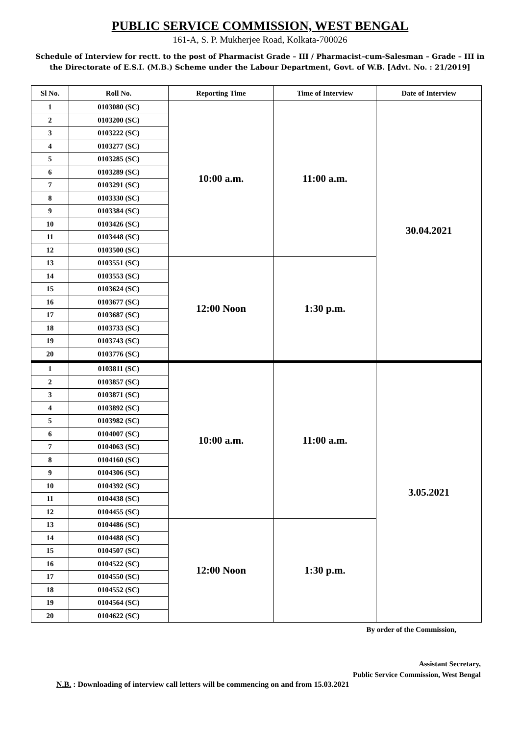PUBLIC SERVICE COMMISSION, WEST BENGAL
161-A, S. P. Mukherjee Road, Kolkata-700026
Schedule of Interview for rectt. to the post of Pharmacist Grade – III / Pharmacist–cum-Salesman – Grade – III in the Directorate of E.S.I. (M.B.) Scheme under the Labour Department, Govt. of W.B. [Advt. No. : 21/2019]
| Sl No. | Roll No. | Reporting Time | Time of Interview | Date of Interview |
| --- | --- | --- | --- | --- |
| 1 | 0103080 (SC) | 10:00 a.m. | 11:00 a.m. | 30.04.2021 |
| 2 | 0103200 (SC) | | | |
| 3 | 0103222 (SC) | | | |
| 4 | 0103277 (SC) | | | |
| 5 | 0103285 (SC) | | | |
| 6 | 0103289 (SC) | | | |
| 7 | 0103291 (SC) | | | |
| 8 | 0103330 (SC) | | | |
| 9 | 0103384 (SC) | | | |
| 10 | 0103426 (SC) | | | |
| 11 | 0103448 (SC) | | | |
| 12 | 0103500 (SC) | | | |
| 13 | 0103551 (SC) | 12:00 Noon | 1:30 p.m. | |
| 14 | 0103553 (SC) | | | |
| 15 | 0103624 (SC) | | | |
| 16 | 0103677 (SC) | | | |
| 17 | 0103687 (SC) | | | |
| 18 | 0103733 (SC) | | | |
| 19 | 0103743 (SC) | | | |
| 20 | 0103776 (SC) | | | |
| 1 | 0103811 (SC) | 10:00 a.m. | 11:00 a.m. | 3.05.2021 |
| 2 | 0103857 (SC) | | | |
| 3 | 0103871 (SC) | | | |
| 4 | 0103892 (SC) | | | |
| 5 | 0103982 (SC) | | | |
| 6 | 0104007 (SC) | | | |
| 7 | 0104063 (SC) | | | |
| 8 | 0104160 (SC) | | | |
| 9 | 0104306 (SC) | | | |
| 10 | 0104392 (SC) | | | |
| 11 | 0104438 (SC) | | | |
| 12 | 0104455 (SC) | | | |
| 13 | 0104486 (SC) | 12:00 Noon | 1:30 p.m. | |
| 14 | 0104488 (SC) | | | |
| 15 | 0104507 (SC) | | | |
| 16 | 0104522 (SC) | | | |
| 17 | 0104550 (SC) | | | |
| 18 | 0104552 (SC) | | | |
| 19 | 0104564 (SC) | | | |
| 20 | 0104622 (SC) | | | |
By order of the Commission,
Assistant Secretary,
Public Service Commission, West Bengal
N.B. : Downloading of interview call letters will be commencing on and from 15.03.2021